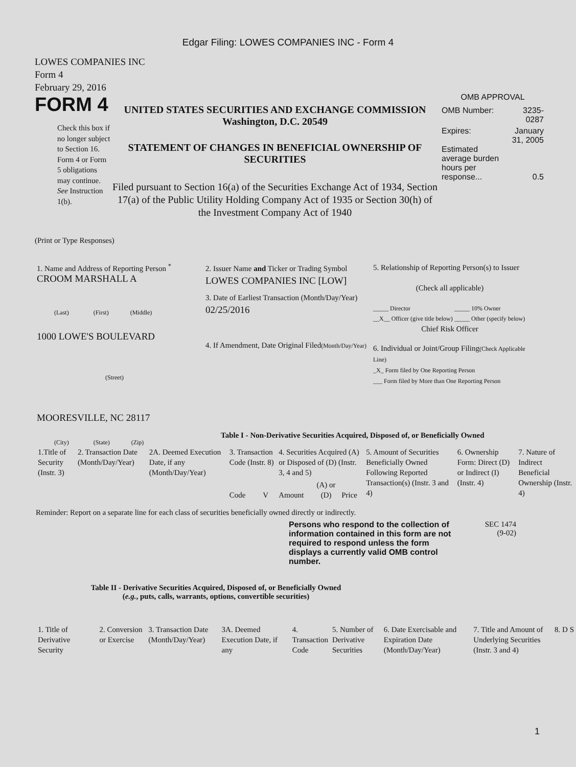Edgar Filing: LOWES COMPANIES INC - Form 4
LOWES COMPANIES INC
Form 4
February 29, 2016
FORM 4
Check this box if no longer subject to Section 16. Form 4 or Form 5 obligations may continue. See Instruction 1(b).
UNITED STATES SECURITIES AND EXCHANGE COMMISSION
Washington, D.C. 20549
STATEMENT OF CHANGES IN BENEFICIAL OWNERSHIP OF SECURITIES
Filed pursuant to Section 16(a) of the Securities Exchange Act of 1934, Section 17(a) of the Public Utility Holding Company Act of 1935 or Section 30(h) of the Investment Company Act of 1940
OMB APPROVAL
| OMB Number: | 3235-0287 |
| Expires: | January 31, 2005 |
| Estimated average burden hours per response... | 0.5 |
(Print or Type Responses)
1. Name and Address of Reporting Person <sup>*</sup>
CROOM MARSHALL A
(Last) (First) (Middle)
1000 LOWE'S BOULEVARD
(Street)
MOORESVILLE, NC 28117
(City) (State) (Zip)
2. Issuer Name and Ticker or Trading Symbol
LOWES COMPANIES INC [LOW]
3. Date of Earliest Transaction (Month/Day/Year)
02/25/2016
4. If Amendment, Date Original Filed(Month/Day/Year)
5. Relationship of Reporting Person(s) to Issuer
(Check all applicable)
| _____ Director __X__ Officer (give title below) | _____ 10% Owner _____ Other (specify below) |
Chief Risk Officer
6. Individual or Joint/Group Filing(Check Applicable Line)
_X_ Form filed by One Reporting Person
___ Form filed by More than One Reporting Person
Table I - Non-Derivative Securities Acquired, Disposed of, or Beneficially Owned
| 1.Title of Security (Instr. 3) | 2. Transaction Date (Month/Day/Year) | 2A. Deemed Execution Date, if any (Month/Day/Year) | 3. Transaction Code (Instr. 8) | | 4. Securities Acquired (A) or Disposed of (D) (Instr. 3, 4 and 5) | | | 5. Amount of Securities Beneficially Owned Following Reported Transaction(s) (Instr. 3 and 4) | 6. Ownership Form: Direct (D) or Indirect (I) (Instr. 4) | 7. Nature of Indirect Beneficial Ownership (Instr. 4) |
| --- | --- | --- | --- | --- | --- | --- | --- | --- | --- | --- |
| | | | Code | V | Amount | (A) or (D) | Price | | | |
Reminder: Report on a separate line for each class of securities beneficially owned directly or indirectly.
Persons who respond to the collection of information contained in this form are not required to respond unless the form displays a currently valid OMB control number.
SEC 1474
(9-02)
Table II - Derivative Securities Acquired, Disposed of, or Beneficially Owned
(e.g., puts, calls, warrants, options, convertible securities)
| 1. Title of Derivative Security | 2. Conversion or Exercise | 3. Transaction Date (Month/Day/Year) | 3A. Deemed Execution Date, if any | 4. Transaction Code | 5. Number of Derivative Securities | 6. Date Exercisable and Expiration Date (Month/Day/Year) | 7. Title and Amount of Underlying Securities (Instr. 3 and 4) | 8. D S |
| --- | --- | --- | --- | --- | --- | --- | --- | --- |
1